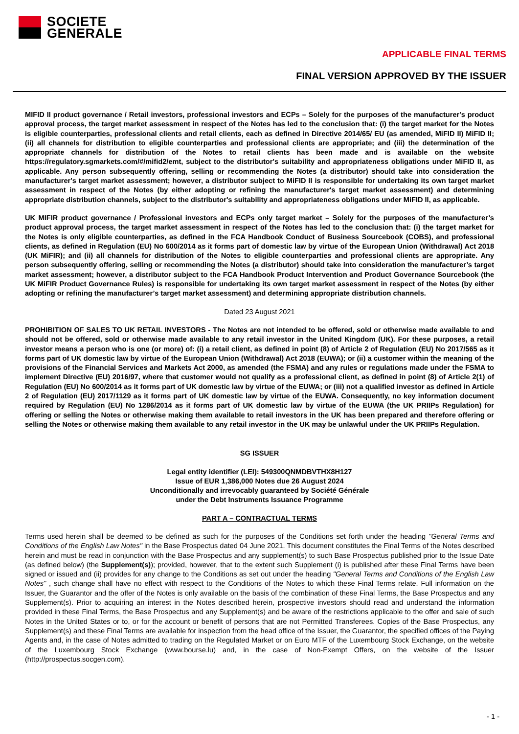SOCIETE
GENERALE
APPLICABLE FINAL TERMS
FINAL VERSION APPROVED BY THE ISSUER
MIFID II product governance / Retail investors, professional investors and ECPs – Solely for the purposes of the manufacturer's product approval process, the target market assessment in respect of the Notes has led to the conclusion that: (i) the target market for the Notes is eligible counterparties, professional clients and retail clients, each as defined in Directive 2014/65/ EU (as amended, MiFID II) MiFID II; (ii) all channels for distribution to eligible counterparties and professional clients are appropriate; and (iii) the determination of the appropriate channels for distribution of the Notes to retail clients has been made and is available on the website https://regulatory.sgmarkets.com/#/mifid2/emt, subject to the distributor's suitability and appropriateness obligations under MiFID II, as applicable. Any person subsequently offering, selling or recommending the Notes (a distributor) should take into consideration the manufacturer's target market assessment; however, a distributor subject to MiFID II is responsible for undertaking its own target market assessment in respect of the Notes (by either adopting or refining the manufacturer's target market assessment) and determining appropriate distribution channels, subject to the distributor's suitability and appropriateness obligations under MiFID II, as applicable.
UK MIFIR product governance / Professional investors and ECPs only target market – Solely for the purposes of the manufacturer’s product approval process, the target market assessment in respect of the Notes has led to the conclusion that: (i) the target market for the Notes is only eligible counterparties, as defined in the FCA Handbook Conduct of Business Sourcebook (COBS), and professional clients, as defined in Regulation (EU) No 600/2014 as it forms part of domestic law by virtue of the European Union (Withdrawal) Act 2018 (UK MiFIR); and (ii) all channels for distribution of the Notes to eligible counterparties and professional clients are appropriate. Any person subsequently offering, selling or recommending the Notes (a distributor) should take into consideration the manufacturer’s target market assessment; however, a distributor subject to the FCA Handbook Product Intervention and Product Governance Sourcebook (the UK MiFIR Product Governance Rules) is responsible for undertaking its own target market assessment in respect of the Notes (by either adopting or refining the manufacturer’s target market assessment) and determining appropriate distribution channels.
Dated 23 August 2021
PROHIBITION OF SALES TO UK RETAIL INVESTORS - The Notes are not intended to be offered, sold or otherwise made available to and should not be offered, sold or otherwise made available to any retail investor in the United Kingdom (UK). For these purposes, a retail investor means a person who is one (or more) of: (i) a retail client, as defined in point (8) of Article 2 of Regulation (EU) No 2017/565 as it forms part of UK domestic law by virtue of the European Union (Withdrawal) Act 2018 (EUWA); or (ii) a customer within the meaning of the provisions of the Financial Services and Markets Act 2000, as amended (the FSMA) and any rules or regulations made under the FSMA to implement Directive (EU) 2016/97, where that customer would not qualify as a professional client, as defined in point (8) of Article 2(1) of Regulation (EU) No 600/2014 as it forms part of UK domestic law by virtue of the EUWA; or (iii) not a qualified investor as defined in Article 2 of Regulation (EU) 2017/1129 as it forms part of UK domestic law by virtue of the EUWA. Consequently, no key information document required by Regulation (EU) No 1286/2014 as it forms part of UK domestic law by virtue of the EUWA (the UK PRIIPs Regulation) for offering or selling the Notes or otherwise making them available to retail investors in the UK has been prepared and therefore offering or selling the Notes or otherwise making them available to any retail investor in the UK may be unlawful under the UK PRIIPs Regulation.
SG ISSUER
Legal entity identifier (LEI): 549300QNMDBVTHX8H127
Issue of EUR 1,386,000 Notes due 26 August 2024
Unconditionally and irrevocably guaranteed by Société Générale
under the Debt Instruments Issuance Programme
PART A – CONTRACTUAL TERMS
Terms used herein shall be deemed to be defined as such for the purposes of the Conditions set forth under the heading "General Terms and Conditions of the English Law Notes" in the Base Prospectus dated 04 June 2021. This document constitutes the Final Terms of the Notes described herein and must be read in conjunction with the Base Prospectus and any supplement(s) to such Base Prospectus published prior to the Issue Date (as defined below) (the Supplement(s)); provided, however, that to the extent such Supplement (i) is published after these Final Terms have been signed or issued and (ii) provides for any change to the Conditions as set out under the heading "General Terms and Conditions of the English Law Notes" , such change shall have no effect with respect to the Conditions of the Notes to which these Final Terms relate. Full information on the Issuer, the Guarantor and the offer of the Notes is only available on the basis of the combination of these Final Terms, the Base Prospectus and any Supplement(s). Prior to acquiring an interest in the Notes described herein, prospective investors should read and understand the information provided in these Final Terms, the Base Prospectus and any Supplement(s) and be aware of the restrictions applicable to the offer and sale of such Notes in the United States or to, or for the account or benefit of persons that are not Permitted Transferees. Copies of the Base Prospectus, any Supplement(s) and these Final Terms are available for inspection from the head office of the Issuer, the Guarantor, the specified offices of the Paying Agents and, in the case of Notes admitted to trading on the Regulated Market or on Euro MTF of the Luxembourg Stock Exchange, on the website of the Luxembourg Stock Exchange (www.bourse.lu) and, in the case of Non-Exempt Offers, on the website of the Issuer (http://prospectus.socgen.com).
- 1 -